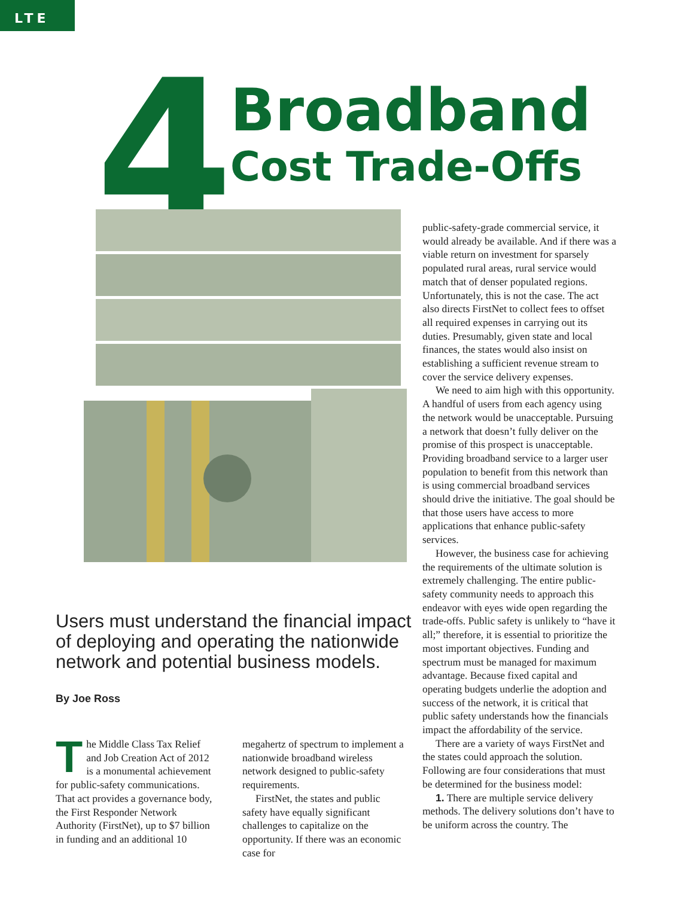LTE
4 Broadband
Cost Trade-Offs
Users must understand the financial impact of deploying and operating the nationwide network and potential business models.
By Joe Ross
The Middle Class Tax Relief and Job Creation Act of 2012 is a monumental achievement for public-safety communications. That act provides a governance body, the First Responder Network Authority (FirstNet), up to $7 billion in funding and an additional 10
megahertz of spectrum to implement a nationwide broadband wireless network designed to public-safety requirements.
FirstNet, the states and public safety have equally significant challenges to capitalize on the opportunity. If there was an economic case for
public-safety-grade commercial service, it would already be available. And if there was a viable return on investment for sparsely populated rural areas, rural service would match that of denser populated regions. Unfortunately, this is not the case. The act also directs FirstNet to collect fees to offset all required expenses in carrying out its duties. Presumably, given state and local finances, the states would also insist on establishing a sufficient revenue stream to cover the service delivery expenses.
We need to aim high with this opportunity. A handful of users from each agency using the network would be unacceptable. Pursuing a network that doesn’t fully deliver on the promise of this prospect is unacceptable. Providing broadband service to a larger user population to benefit from this network than is using commercial broadband services should drive the initiative. The goal should be that those users have access to more applications that enhance public-safety services.
However, the business case for achieving the requirements of the ultimate solution is extremely challenging. The entire public-safety community needs to approach this endeavor with eyes wide open regarding the trade-offs. Public safety is unlikely to “have it all;” therefore, it is essential to prioritize the most important objectives. Funding and spectrum must be managed for maximum advantage. Because fixed capital and operating budgets underlie the adoption and success of the network, it is critical that public safety understands how the financials impact the affordability of the service.
There are a variety of ways FirstNet and the states could approach the solution. Following are four considerations that must be determined for the business model:
1. There are multiple service delivery methods. The delivery solutions don’t have to be uniform across the country. The